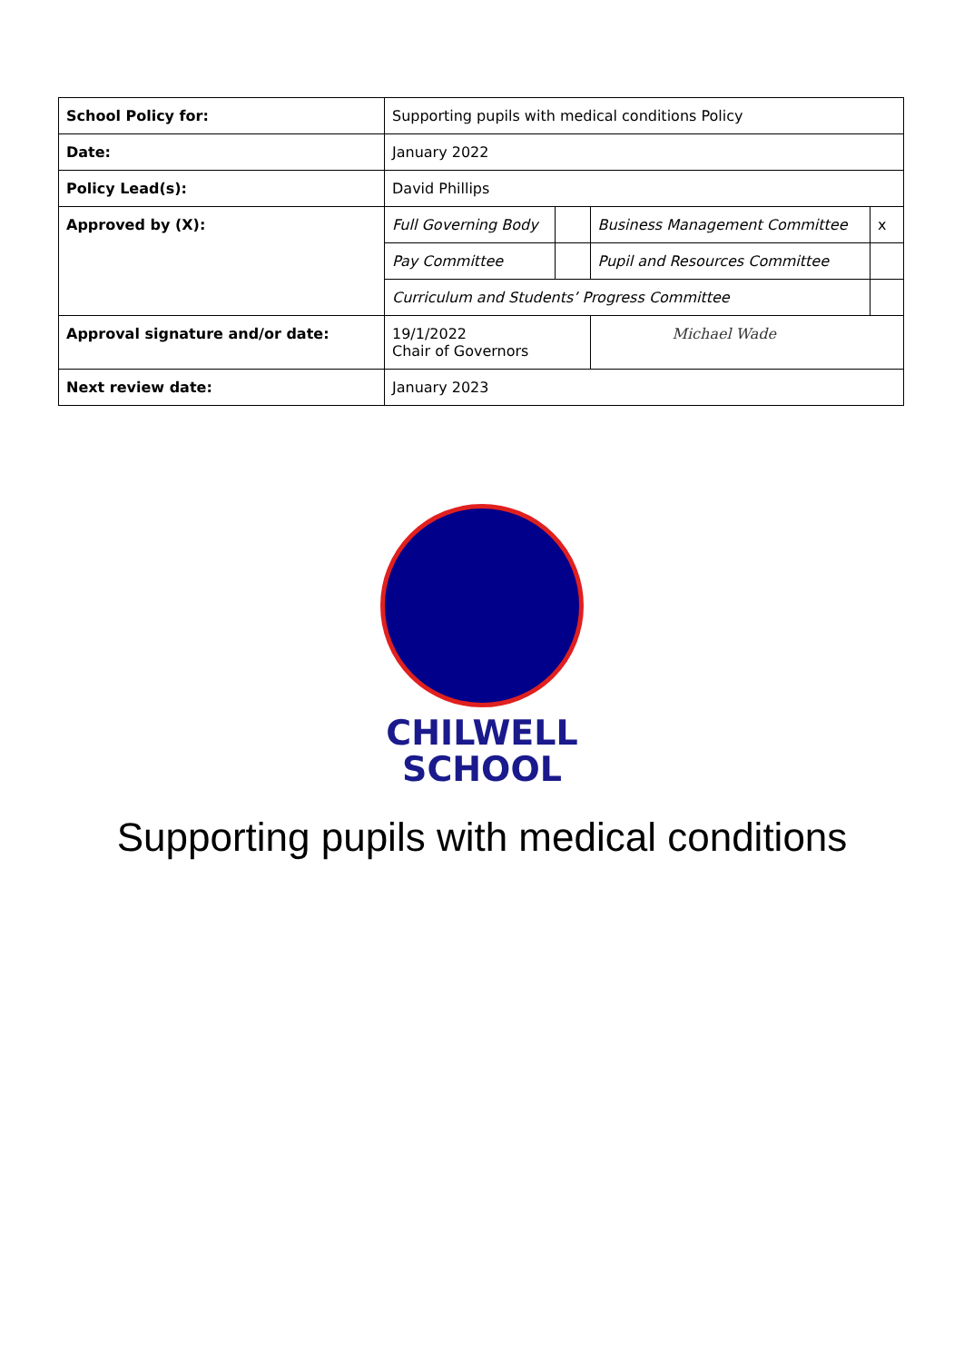| School Policy for: | Supporting pupils with medical conditions Policy | | | |
| Date: | January 2022 | | | |
| Policy Lead(s): | David Phillips | | | |
| Approved by (X): | Full Governing Body | | Business Management Committee | x |
| | Pay Committee | | Pupil and Resources Committee | |
| | Curriculum and Students’ Progress Committee | | | |
| Approval signature and/or date: | 19/1/2022 Chair of Governors | | Michael Wade | |
| Next review date: | January 2023 | | | |
CHILWELL
SCHOOL
Supporting pupils with medical conditions